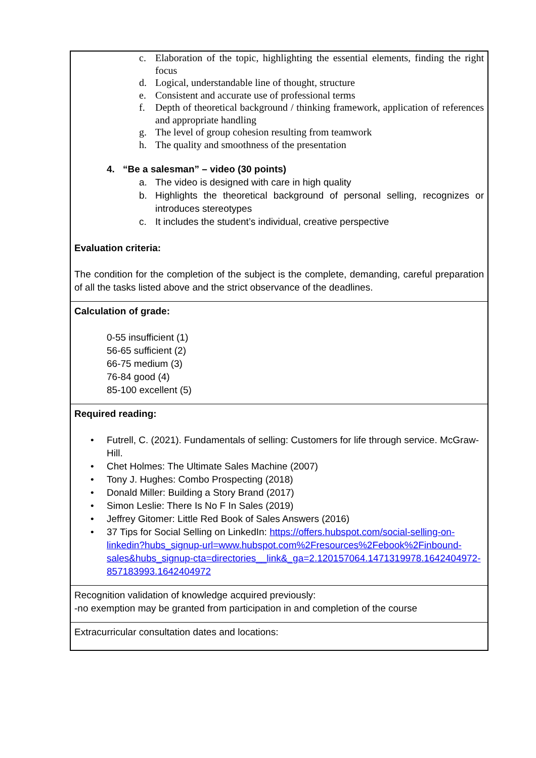| c. Elaboration of the topic, highlighting the essential elements, finding the right focus d. Logical, understandable line of thought, structure e. Consistent and accurate use of professional terms f. Depth of theoretical background / thinking framework, application of references and appropriate handling g. The level of group cohesion resulting from teamwork h. The quality and smoothness of the presentation 4. “Be a salesman” – video (30 points) a. The video is designed with care in high quality b. Highlights the theoretical background of personal selling, recognizes or introduces stereotypes c. It includes the student’s individual, creative perspective Evaluation criteria: The condition for the completion of the subject is the complete, demanding, careful preparation of all the tasks listed above and the strict observance of the deadlines. |
| Calculation of grade: 0-55 insufficient (1) 56-65 sufficient (2) 66-75 medium (3) 76-84 good (4) 85-100 excellent (5) |
| Required reading: • Futrell, C. (2021). Fundamentals of selling: Customers for life through service. McGraw-Hill. • Chet Holmes: The Ultimate Sales Machine (2007) • Tony J. Hughes: Combo Prospecting (2018) • Donald Miller: Building a Story Brand (2017) • Simon Leslie: There Is No F In Sales (2019) • Jeffrey Gitomer: Little Red Book of Sales Answers (2016) • 37 Tips for Social Selling on LinkedIn: https://offers.hubspot.com/social-selling-on-linkedin?hubs_signup-url=www.hubspot.com%2Fresources%2Febook%2Finbound-sales&hubs_signup-cta=directories__link&_ga=2.120157064.1471319978.1642404972-857183993.1642404972 |
| Recognition validation of knowledge acquired previously: -no exemption may be granted from participation in and completion of the course |
| Extracurricular consultation dates and locations: |